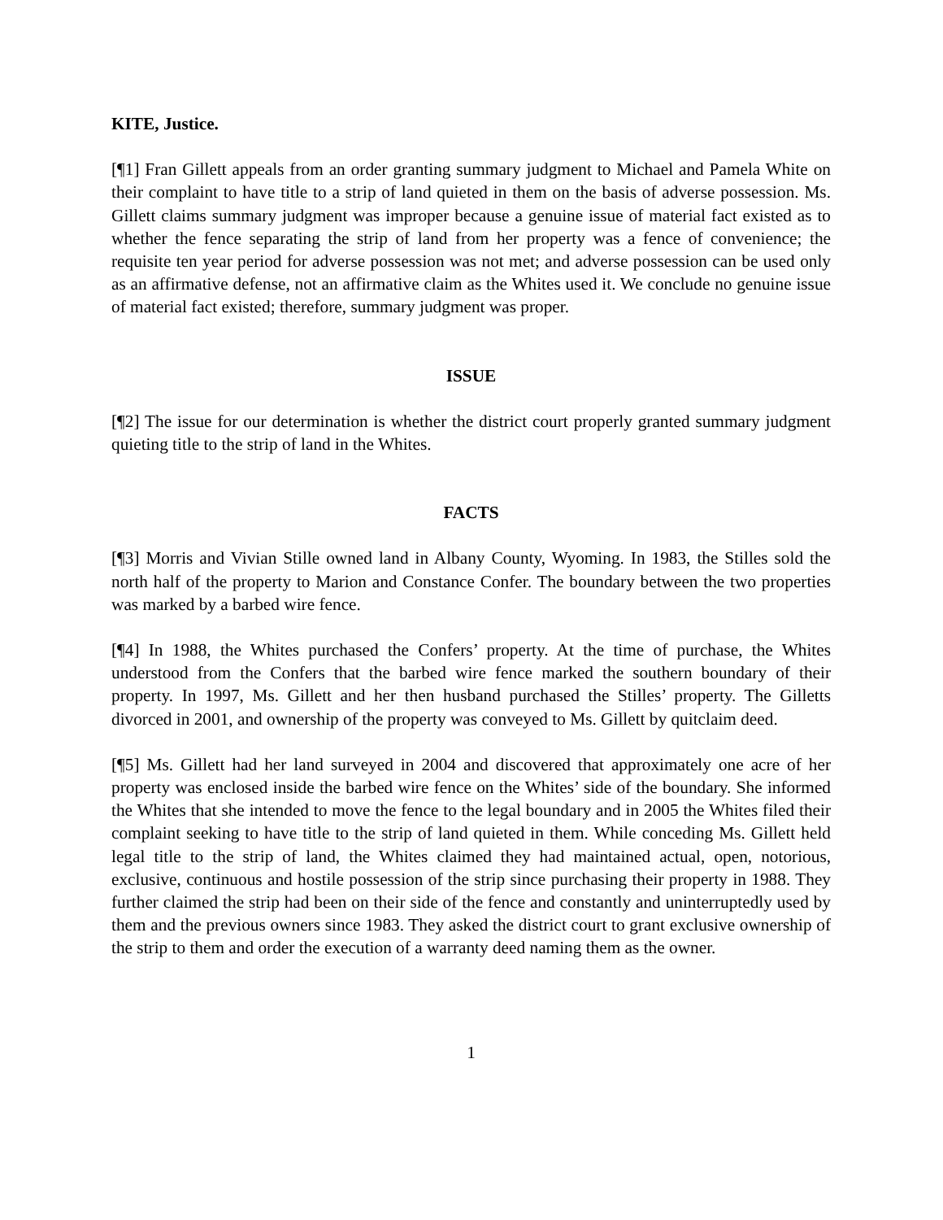KITE, Justice.
[¶1] Fran Gillett appeals from an order granting summary judgment to Michael and Pamela White on their complaint to have title to a strip of land quieted in them on the basis of adverse possession. Ms. Gillett claims summary judgment was improper because a genuine issue of material fact existed as to whether the fence separating the strip of land from her property was a fence of convenience; the requisite ten year period for adverse possession was not met; and adverse possession can be used only as an affirmative defense, not an affirmative claim as the Whites used it. We conclude no genuine issue of material fact existed; therefore, summary judgment was proper.
ISSUE
[¶2] The issue for our determination is whether the district court properly granted summary judgment quieting title to the strip of land in the Whites.
FACTS
[¶3] Morris and Vivian Stille owned land in Albany County, Wyoming. In 1983, the Stilles sold the north half of the property to Marion and Constance Confer. The boundary between the two properties was marked by a barbed wire fence.
[¶4] In 1988, the Whites purchased the Confers’ property. At the time of purchase, the Whites understood from the Confers that the barbed wire fence marked the southern boundary of their property. In 1997, Ms. Gillett and her then husband purchased the Stilles’ property. The Gilletts divorced in 2001, and ownership of the property was conveyed to Ms. Gillett by quitclaim deed.
[¶5] Ms. Gillett had her land surveyed in 2004 and discovered that approximately one acre of her property was enclosed inside the barbed wire fence on the Whites’ side of the boundary. She informed the Whites that she intended to move the fence to the legal boundary and in 2005 the Whites filed their complaint seeking to have title to the strip of land quieted in them. While conceding Ms. Gillett held legal title to the strip of land, the Whites claimed they had maintained actual, open, notorious, exclusive, continuous and hostile possession of the strip since purchasing their property in 1988. They further claimed the strip had been on their side of the fence and constantly and uninterruptedly used by them and the previous owners since 1983. They asked the district court to grant exclusive ownership of the strip to them and order the execution of a warranty deed naming them as the owner.
1